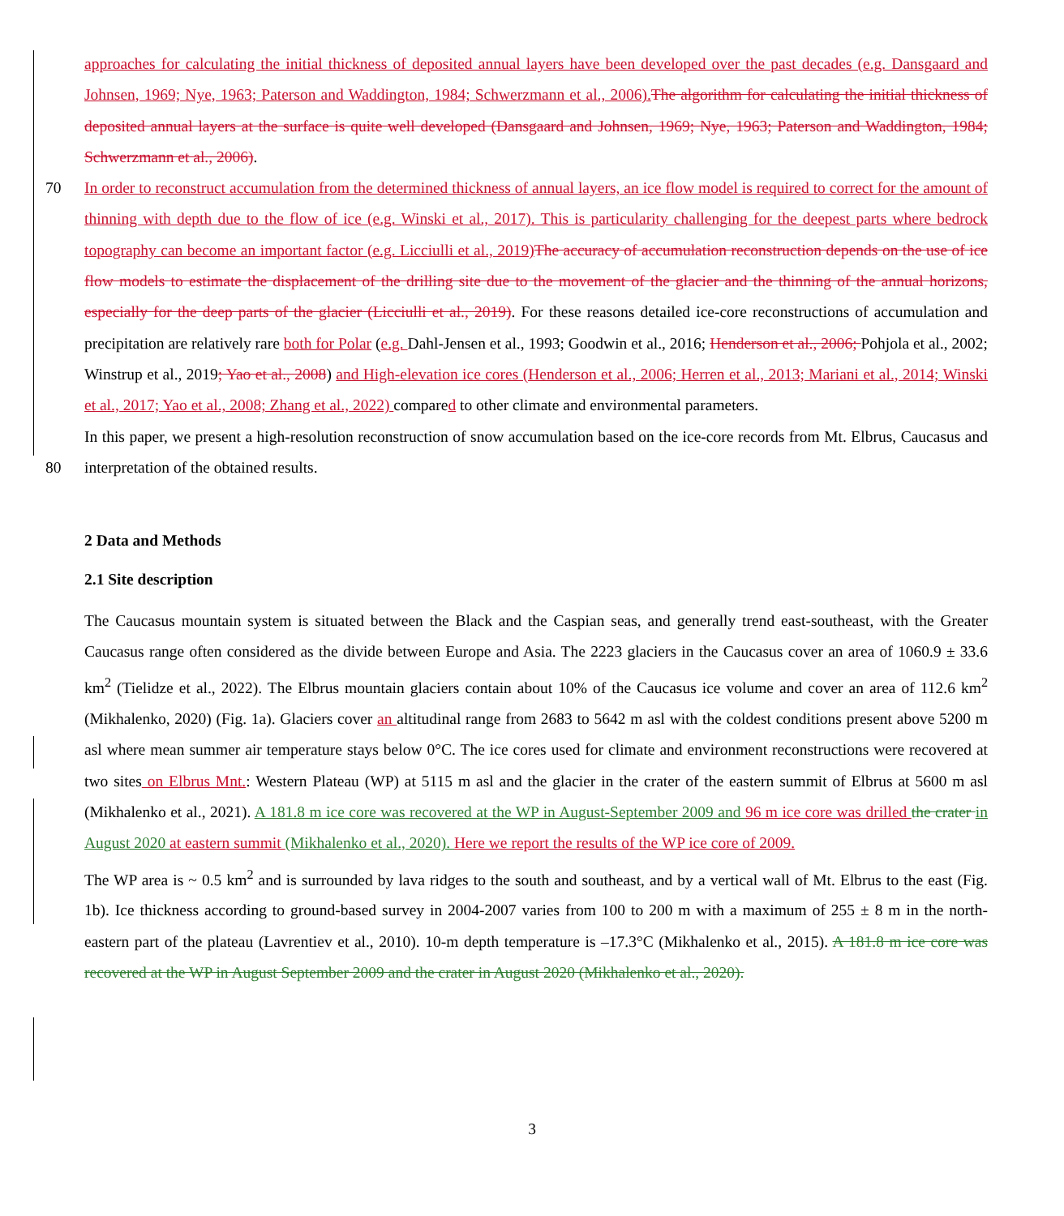approaches for calculating the initial thickness of deposited annual layers have been developed over the past decades (e.g. Dansgaard and Johnsen, 1969; Nye, 1963; Paterson and Waddington, 1984; Schwerzmann et al., 2006).The algorithm for calculating the initial thickness of deposited annual layers at the surface is quite well developed (Dansgaard and Johnsen, 1969; Nye, 1963; Paterson and Waddington, 1984; Schwerzmann et al., 2006).
70 In order to reconstruct accumulation from the determined thickness of annual layers, an ice flow model is required to correct for the amount of thinning with depth due to the flow of ice (e.g. Winski et al., 2017). This is particularity challenging for the deepest parts where bedrock topography can become an important factor (e.g. Licciulli et al., 2019)The accuracy of accumulation reconstruction depends on the use of ice flow models to estimate the displacement of the drilling site due to the movement of the glacier and the thinning of the annual horizons, especially for the deep parts of the glacier (Licciulli et al., 2019). For these reasons detailed ice-core reconstructions of accumulation and precipitation are relatively rare both for Polar (e.g. Dahl-Jensen et al., 1993; Goodwin et al., 2016; Henderson et al., 2006; Pohjola et al., 2002; Winstrup et al., 2019; Yao et al., 2008) and High-elevation ice cores (Henderson et al., 2006; Herren et al., 2013; Mariani et al., 2014; Winski et al., 2017; Yao et al., 2008; Zhang et al., 2022) compared to other climate and environmental parameters.
In this paper, we present a high-resolution reconstruction of snow accumulation based on the ice-core records from Mt. Elbrus,
80
Caucasus and interpretation of the obtained results.
2 Data and Methods
2.1 Site description
The Caucasus mountain system is situated between the Black and the Caspian seas, and generally trend east-southeast, with the Greater Caucasus range often considered as the divide between Europe and Asia. The 2223 glaciers in the Caucasus cover an area of 1060.9 ± 33.6 km<sup>2</sup> (Tielidze et al., 2022). The Elbrus mountain glaciers contain about 10% of the Caucasus ice volume and cover an area of 112.6 km<sup>2</sup> (Mikhalenko, 2020) (Fig. 1a). Glaciers cover an altitudinal range from 2683 to 5642 m asl with the coldest conditions present above 5200 m asl where mean summer air temperature stays below 0°C. The ice cores used for climate and environment reconstructions were recovered at two sites on Elbrus Mnt.: Western Plateau (WP) at 5115 m asl and the glacier in the crater of the eastern summit of Elbrus at 5600 m asl (Mikhalenko et al., 2021). A 181.8 m ice core was recovered at the WP in August-September 2009 and 96 m ice core was drilled the crater in August 2020 at eastern summit (Mikhalenko et al., 2020). Here we report the results of the WP ice core of 2009.
The WP area is ~ 0.5 km<sup>2</sup> and is surrounded by lava ridges to the south and southeast, and by a vertical wall of Mt. Elbrus to the east (Fig. 1b). Ice thickness according to ground-based survey in 2004-2007 varies from 100 to 200 m with a maximum of 255 ± 8 m in the north-eastern part of the plateau (Lavrentiev et al., 2010). 10-m depth temperature is –17.3°C (Mikhalenko et al., 2015). A 181.8 m ice core was recovered at the WP in August September 2009 and the crater in August 2020 (Mikhalenko et al., 2020).
3